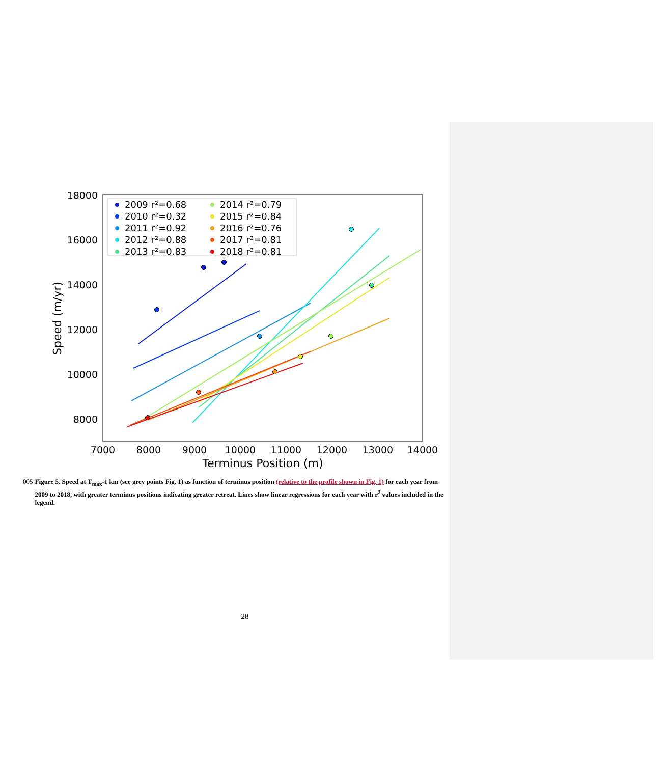18000
16000
14000
12000
10000
8000
7000
8000
9000
10000
11000
12000
13000
14000
Terminus Position (m)
Speed (m/yr)
2009 r²=0.68
2010 r²=0.32
2011 r²=0.92
2012 r²=0.88
2013 r²=0.83
2014 r²=0.79
2015 r²=0.84
2016 r²=0.76
2017 r²=0.81
2018 r²=0.81
005 Figure 5. Speed at T<sub>max</sub>-1 km (see grey points Fig. 1) as function of terminus position (relative to the profile shown in Fig. 1) for each year from 2009 to 2018, with greater terminus positions indicating greater retreat. Lines show linear regressions for each year with r<sup>2</sup> values included in the legend.
28